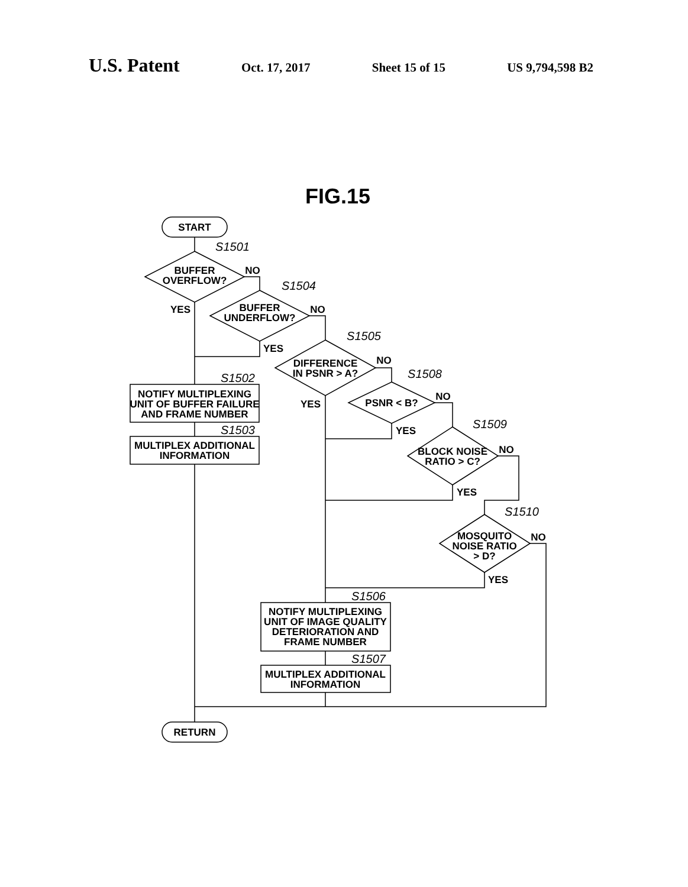U.S. Patent Oct. 17, 2017 Sheet 15 of 15 US 9,794,598 B2
FIG.15
S1501
S1504
S1505
S1508
S1509
S1510
S1502
S1503
S1506
S1507
START
BUFFER
OVERFLOW?
BUFFER
UNDERFLOW?
DIFFERENCE
IN PSNR > A?
PSNR < B?
BLOCK NOISE
RATIO > C?
MOSQUITO
NOISE RATIO
> D?
NOTIFY MULTIPLEXING
UNIT OF BUFFER FAILURE
AND FRAME NUMBER
MULTIPLEX ADDITIONAL
INFORMATION
NOTIFY MULTIPLEXING
UNIT OF IMAGE QUALITY
DETERIORATION AND
FRAME NUMBER
MULTIPLEX ADDITIONAL
INFORMATION
RETURN
NO
YES
NO
YES
NO
YES
NO
YES
NO
YES
NO
YES